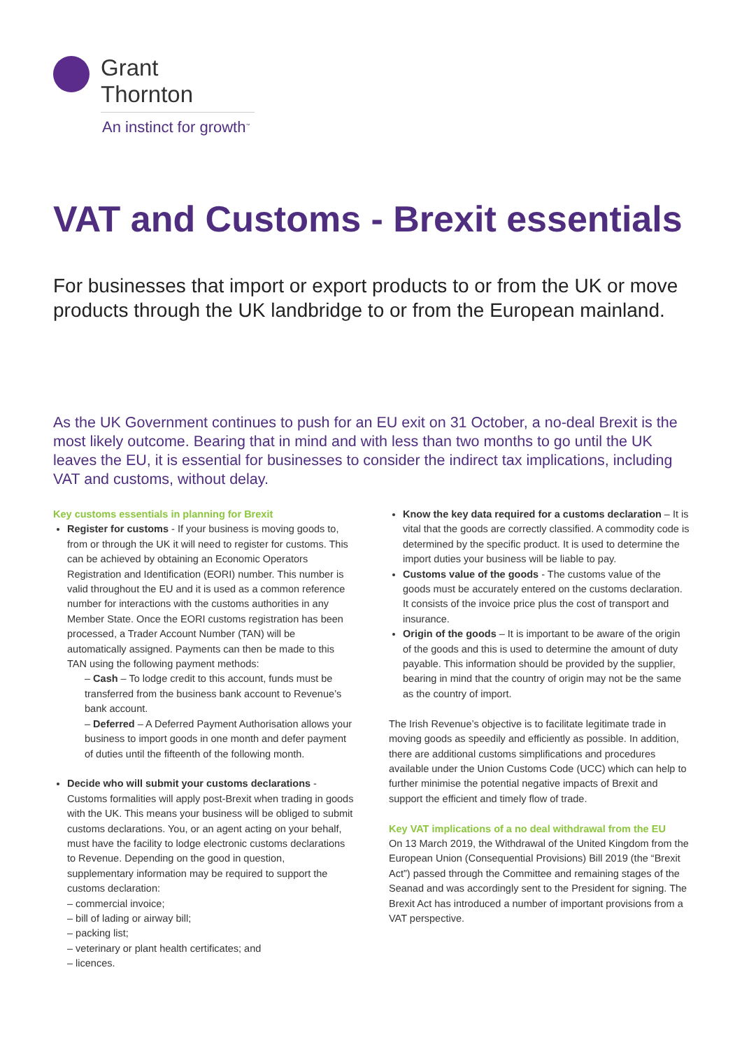Grant Thornton
An instinct for growth<sup>™</sup>
VAT and Customs - Brexit essentials
For businesses that import or export products to or from the UK or move products through the UK landbridge to or from the European mainland.
As the UK Government continues to push for an EU exit on 31 October, a no-deal Brexit is the most likely outcome. Bearing that in mind and with less than two months to go until the UK leaves the EU, it is essential for businesses to consider the indirect tax implications, including VAT and customs, without delay.
Key customs essentials in planning for Brexit
Register for customs - If your business is moving goods to, from or through the UK it will need to register for customs. This can be achieved by obtaining an Economic Operators Registration and Identification (EORI) number. This number is valid throughout the EU and it is used as a common reference number for interactions with the customs authorities in any Member State. Once the EORI customs registration has been processed, a Trader Account Number (TAN) will be automatically assigned. Payments can then be made to this TAN using the following payment methods:
– Cash – To lodge credit to this account, funds must be transferred from the business bank account to Revenue’s bank account.
– Deferred – A Deferred Payment Authorisation allows your business to import goods in one month and defer payment of duties until the fifteenth of the following month.
Decide who will submit your customs declarations - Customs formalities will apply post-Brexit when trading in goods with the UK. This means your business will be obliged to submit customs declarations. You, or an agent acting on your behalf, must have the facility to lodge electronic customs declarations to Revenue. Depending on the good in question, supplementary information may be required to support the customs declaration:
– commercial invoice;
– bill of lading or airway bill;
– packing list;
– veterinary or plant health certificates; and
– licences.
Know the key data required for a customs declaration – It is vital that the goods are correctly classified. A commodity code is determined by the specific product. It is used to determine the import duties your business will be liable to pay.
Customs value of the goods - The customs value of the goods must be accurately entered on the customs declaration. It consists of the invoice price plus the cost of transport and insurance.
Origin of the goods – It is important to be aware of the origin of the goods and this is used to determine the amount of duty payable. This information should be provided by the supplier, bearing in mind that the country of origin may not be the same as the country of import.
The Irish Revenue’s objective is to facilitate legitimate trade in moving goods as speedily and efficiently as possible. In addition, there are additional customs simplifications and procedures available under the Union Customs Code (UCC) which can help to further minimise the potential negative impacts of Brexit and support the efficient and timely flow of trade.
Key VAT implications of a no deal withdrawal from the EU
On 13 March 2019, the Withdrawal of the United Kingdom from the European Union (Consequential Provisions) Bill 2019 (the “Brexit Act”) passed through the Committee and remaining stages of the Seanad and was accordingly sent to the President for signing. The Brexit Act has introduced a number of important provisions from a VAT perspective.